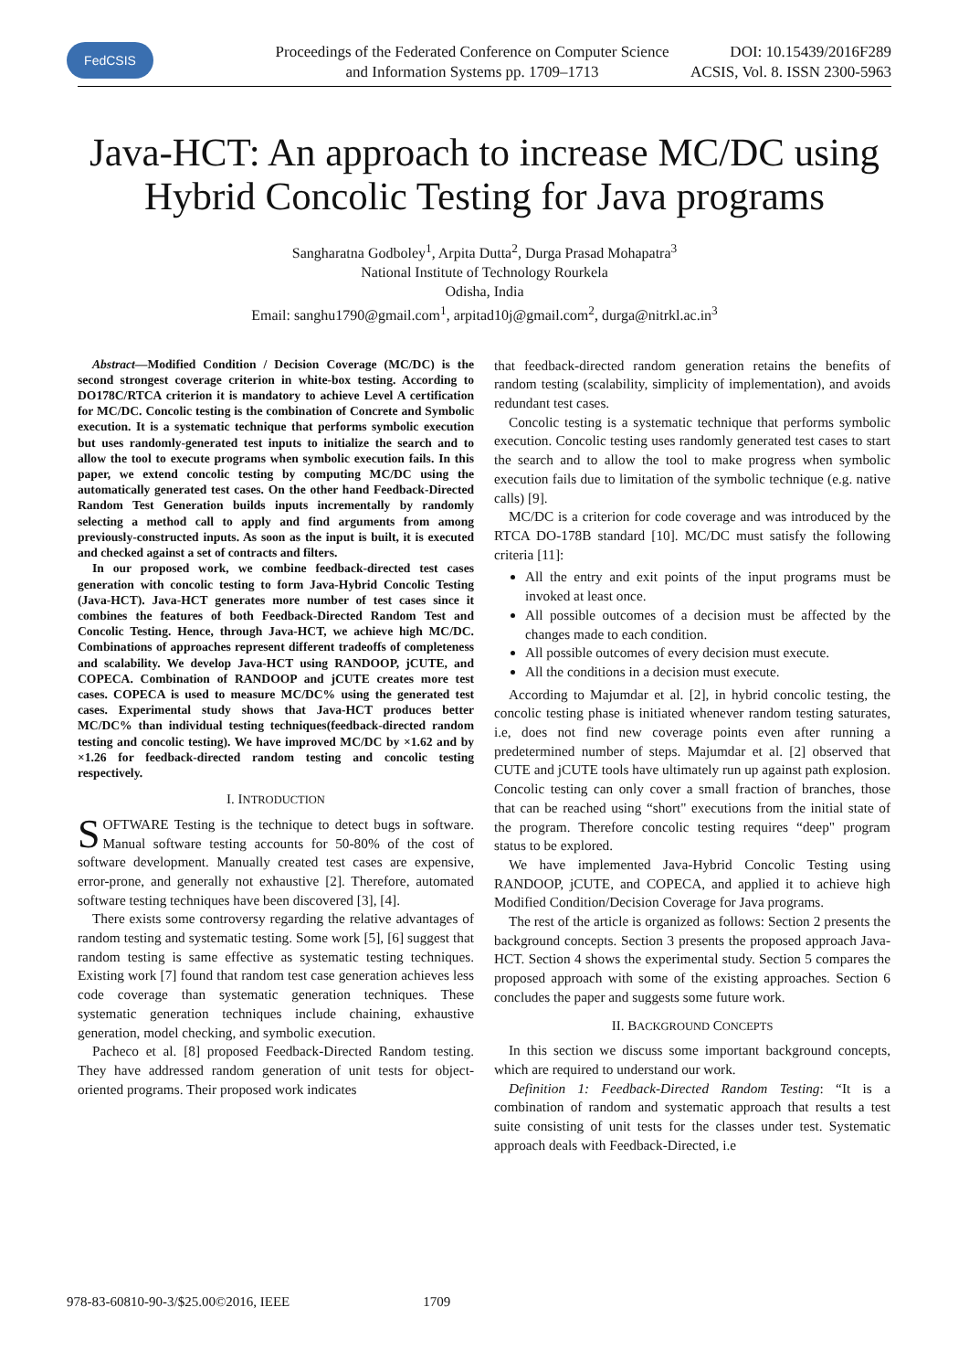FedCSIS
Proceedings of the Federated Conference on Computer Science
and Information Systems pp. 1709–1713
DOI: 10.15439/2016F289
ACSIS, Vol. 8. ISSN 2300-5963
Java-HCT: An approach to increase MC/DC using Hybrid Concolic Testing for Java programs
Sangharatna Godboley<sup>1</sup>, Arpita Dutta<sup>2</sup>, Durga Prasad Mohapatra<sup>3</sup>
National Institute of Technology Rourkela
Odisha, India
Email: sanghu1790@gmail.com<sup>1</sup>, arpitad10j@gmail.com<sup>2</sup>, durga@nitrkl.ac.in<sup>3</sup>
Abstract—Modified Condition / Decision Coverage (MC/DC) is the second strongest coverage criterion in white-box testing. According to DO178C/RTCA criterion it is mandatory to achieve Level A certification for MC/DC. Concolic testing is the combination of Concrete and Symbolic execution. It is a systematic technique that performs symbolic execution but uses randomly-generated test inputs to initialize the search and to allow the tool to execute programs when symbolic execution fails. In this paper, we extend concolic testing by computing MC/DC using the automatically generated test cases. On the other hand Feedback-Directed Random Test Generation builds inputs incrementally by randomly selecting a method call to apply and find arguments from among previously-constructed inputs. As soon as the input is built, it is executed and checked against a set of contracts and filters.
In our proposed work, we combine feedback-directed test cases generation with concolic testing to form Java-Hybrid Concolic Testing (Java-HCT). Java-HCT generates more number of test cases since it combines the features of both Feedback-Directed Random Test and Concolic Testing. Hence, through Java-HCT, we achieve high MC/DC. Combinations of approaches represent different tradeoffs of completeness and scalability. We develop Java-HCT using RANDOOP, jCUTE, and COPECA. Combination of RANDOOP and jCUTE creates more test cases. COPECA is used to measure MC/DC% using the generated test cases. Experimental study shows that Java-HCT produces better MC/DC% than individual testing techniques(feedback-directed random testing and concolic testing). We have improved MC/DC by ×1.62 and by ×1.26 for feedback-directed random testing and concolic testing respectively.
I. INTRODUCTION
SOFTWARE Testing is the technique to detect bugs in software. Manual software testing accounts for 50-80% of the cost of software development. Manually created test cases are expensive, error-prone, and generally not exhaustive [2]. Therefore, automated software testing techniques have been discovered [3], [4].
There exists some controversy regarding the relative advantages of random testing and systematic testing. Some work [5], [6] suggest that random testing is same effective as systematic testing techniques. Existing work [7] found that random test case generation achieves less code coverage than systematic generation techniques. These systematic generation techniques include chaining, exhaustive generation, model checking, and symbolic execution.
Pacheco et al. [8] proposed Feedback-Directed Random testing. They have addressed random generation of unit tests for object-oriented programs. Their proposed work indicates
that feedback-directed random generation retains the benefits of random testing (scalability, simplicity of implementation), and avoids redundant test cases.
Concolic testing is a systematic technique that performs symbolic execution. Concolic testing uses randomly generated test cases to start the search and to allow the tool to make progress when symbolic execution fails due to limitation of the symbolic technique (e.g. native calls) [9].
MC/DC is a criterion for code coverage and was introduced by the RTCA DO-178B standard [10]. MC/DC must satisfy the following criteria [11]:
All the entry and exit points of the input programs must be invoked at least once.
All possible outcomes of a decision must be affected by the changes made to each condition.
All possible outcomes of every decision must execute.
All the conditions in a decision must execute.
According to Majumdar et al. [2], in hybrid concolic testing, the concolic testing phase is initiated whenever random testing saturates, i.e, does not find new coverage points even after running a predetermined number of steps. Majumdar et al. [2] observed that CUTE and jCUTE tools have ultimately run up against path explosion. Concolic testing can only cover a small fraction of branches, those that can be reached using “short" executions from the initial state of the program. Therefore concolic testing requires “deep" program status to be explored.
We have implemented Java-Hybrid Concolic Testing using RANDOOP, jCUTE, and COPECA, and applied it to achieve high Modified Condition/Decision Coverage for Java programs.
The rest of the article is organized as follows: Section 2 presents the background concepts. Section 3 presents the proposed approach Java-HCT. Section 4 shows the experimental study. Section 5 compares the proposed approach with some of the existing approaches. Section 6 concludes the paper and suggests some future work.
II. BACKGROUND CONCEPTS
In this section we discuss some important background concepts, which are required to understand our work.
Definition 1: Feedback-Directed Random Testing: “It is a combination of random and systematic approach that results a test suite consisting of unit tests for the classes under test. Systematic approach deals with Feedback-Directed, i.e
978-83-60810-90-3/$25.00©2016, IEEE 1709